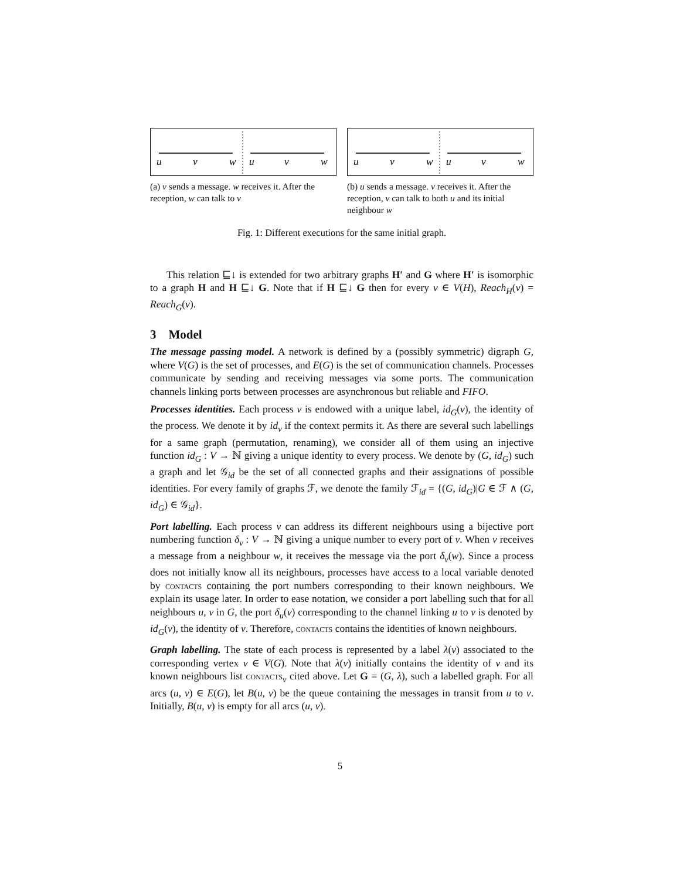u
v
w
u
v
w
(a) v sends a message. w receives it. After the reception, w can talk to v
u
v
w
u
v
w
(b) u sends a message. v receives it. After the reception, v can talk to both u and its initial neighbour w
Fig. 1: Different executions for the same initial graph.
This relation ⊑↓ is extended for two arbitrary graphs H′ and G where H′ is isomorphic to a graph H and H ⊑↓ G. Note that if H ⊑↓ G then for every v ∈ V(H), Reach<sub>H</sub>(v) = Reach<sub>G</sub>(v).
3 Model
The message passing model. A network is defined by a (possibly symmetric) digraph G, where V(G) is the set of processes, and E(G) is the set of communication channels. Processes communicate by sending and receiving messages via some ports. The communication channels linking ports between processes are asynchronous but reliable and FIFO.
Processes identities. Each process v is endowed with a unique label, id<sub>G</sub>(v), the identity of the process. We denote it by id<sub>v</sub> if the context permits it. As there are several such labellings for a same graph (permutation, renaming), we consider all of them using an injective function id<sub>G</sub> : V → ℕ giving a unique identity to every process. We denote by (G, id<sub>G</sub>) such a graph and let 𝒢<sub>id</sub> be the set of all connected graphs and their assignations of possible identities. For every family of graphs ℱ, we denote the family ℱ<sub>id</sub> = {(G, id<sub>G</sub>)|G ∈ ℱ ∧ (G, id<sub>G</sub>) ∈ 𝒢<sub>id</sub>}.
Port labelling. Each process v can address its different neighbours using a bijective port numbering function δ<sub>v</sub> : V → ℕ giving a unique number to every port of v. When v receives a message from a neighbour w, it receives the message via the port δ<sub>v</sub>(w). Since a process does not initially know all its neighbours, processes have access to a local variable denoted by contacts containing the port numbers corresponding to their known neighbours. We explain its usage later. In order to ease notation, we consider a port labelling such that for all neighbours u, v in G, the port δ<sub>u</sub>(v) corresponding to the channel linking u to v is denoted by id<sub>G</sub>(v), the identity of v. Therefore, contacts contains the identities of known neighbours.
Graph labelling. The state of each process is represented by a label λ(v) associated to the corresponding vertex v ∈ V(G). Note that λ(v) initially contains the identity of v and its known neighbours list contacts<sub>v</sub> cited above. Let G = (G, λ), such a labelled graph. For all arcs (u, v) ∈ E(G), let B(u, v) be the queue containing the messages in transit from u to v. Initially, B(u, v) is empty for all arcs (u, v).
5